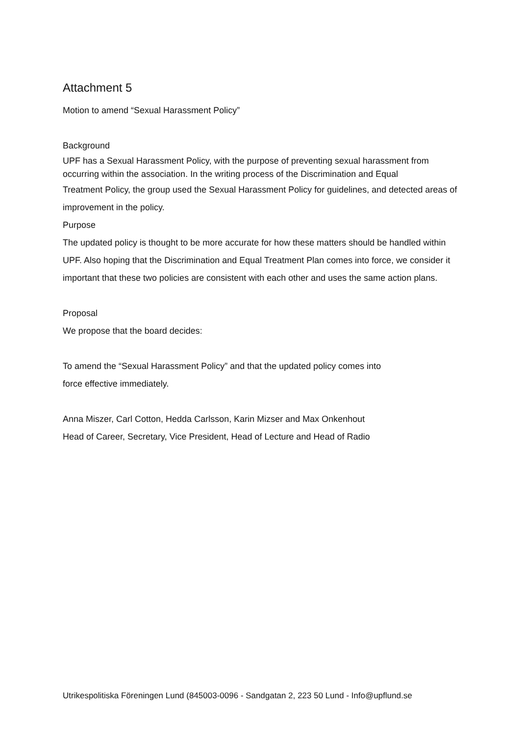Attachment 5
Motion to amend “Sexual Harassment Policy”
Background
UPF has a Sexual Harassment Policy, with the purpose of preventing sexual harassment from occurring within the association. In the writing process of the Discrimination and Equal
Treatment Policy, the group used the Sexual Harassment Policy for guidelines, and detected areas of improvement in the policy.
Purpose
The updated policy is thought to be more accurate for how these matters should be handled within UPF. Also hoping that the Discrimination and Equal Treatment Plan comes into force, we consider it important that these two policies are consistent with each other and uses the same action plans.
Proposal
We propose that the board decides:
To amend the “Sexual Harassment Policy” and that the updated policy comes into
force effective immediately.
Anna Miszer, Carl Cotton, Hedda Carlsson, Karin Mizser and Max Onkenhout
Head of Career, Secretary, Vice President, Head of Lecture and Head of Radio
Utrikespolitiska Föreningen Lund (845003-0096 - Sandgatan 2, 223 50 Lund - Info@upflund.se